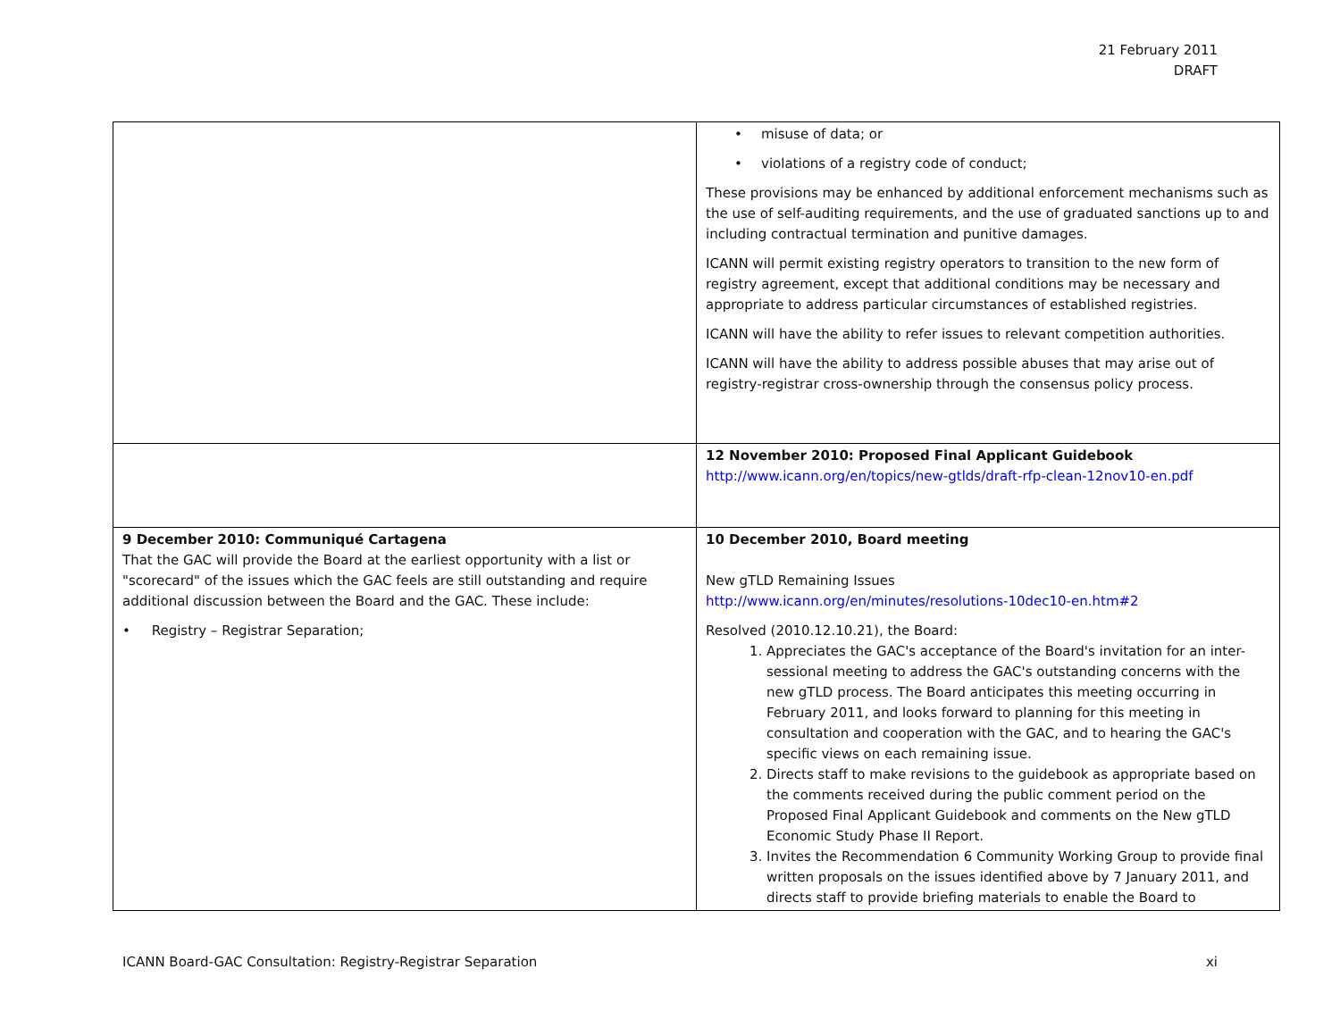21 February 2011
DRAFT
| | • misuse of data; or • violations of a registry code of conduct; These provisions may be enhanced by additional enforcement mechanisms such as the use of self-auditing requirements, and the use of graduated sanctions up to and including contractual termination and punitive damages. ICANN will permit existing registry operators to transition to the new form of registry agreement, except that additional conditions may be necessary and appropriate to address particular circumstances of established registries. ICANN will have the ability to refer issues to relevant competition authorities. ICANN will have the ability to address possible abuses that may arise out of registry-registrar cross-ownership through the consensus policy process. |
| | 12 November 2010: Proposed Final Applicant Guidebook http://www.icann.org/en/topics/new-gtlds/draft-rfp-clean-12nov10-en.pdf |
| 9 December 2010: Communiqué Cartagena That the GAC will provide the Board at the earliest opportunity with a list or "scorecard" of the issues which the GAC feels are still outstanding and require additional discussion between the Board and the GAC. These include: • Registry – Registrar Separation; | 10 December 2010, Board meeting New gTLD Remaining Issues http://www.icann.org/en/minutes/resolutions-10dec10-en.htm#2 Resolved (2010.12.10.21), the Board: 1. Appreciates the GAC's acceptance of the Board's invitation for an inter-sessional meeting to address the GAC's outstanding concerns with the new gTLD process. The Board anticipates this meeting occurring in February 2011, and looks forward to planning for this meeting in consultation and cooperation with the GAC, and to hearing the GAC's specific views on each remaining issue. 2. Directs staff to make revisions to the guidebook as appropriate based on the comments received during the public comment period on the Proposed Final Applicant Guidebook and comments on the New gTLD Economic Study Phase II Report. 3. Invites the Recommendation 6 Community Working Group to provide final written proposals on the issues identified above by 7 January 2011, and directs staff to provide briefing materials to enable the Board to |
ICANN Board-GAC Consultation: Registry-Registrar Separation xi